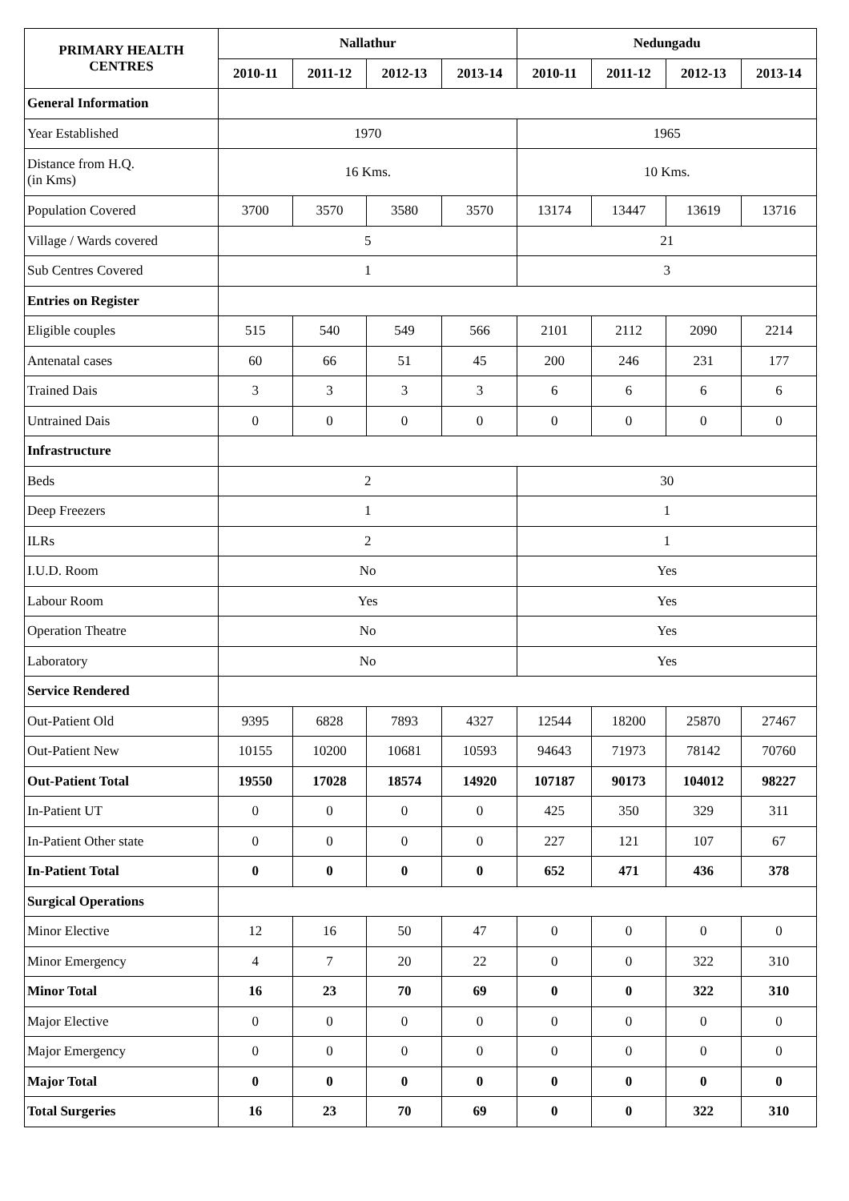| PRIMARY HEALTH CENTRES | Nallathur | | | | Nedungadu | | | |
| --- | --- | --- | --- | --- | --- | --- | --- | --- |
| | 2010-11 | 2011-12 | 2012-13 | 2013-14 | 2010-11 | 2011-12 | 2012-13 | 2013-14 |
| General Information | | | | | | | | |
| Year Established | 1970 | | | | 1965 | | | |
| Distance from H.Q. (in Kms) | 16 Kms. | | | | 10 Kms. | | | |
| Population Covered | 3700 | 3570 | 3580 | 3570 | 13174 | 13447 | 13619 | 13716 |
| Village / Wards covered | 5 | | | | 21 | | | |
| Sub Centres Covered | 1 | | | | 3 | | | |
| Entries on Register | | | | | | | | |
| Eligible couples | 515 | 540 | 549 | 566 | 2101 | 2112 | 2090 | 2214 |
| Antenatal cases | 60 | 66 | 51 | 45 | 200 | 246 | 231 | 177 |
| Trained Dais | 3 | 3 | 3 | 3 | 6 | 6 | 6 | 6 |
| Untrained Dais | 0 | 0 | 0 | 0 | 0 | 0 | 0 | 0 |
| Infrastructure | | | | | | | | |
| Beds | 2 | | | | 30 | | | |
| Deep Freezers | 1 | | | | 1 | | | |
| ILRs | 2 | | | | 1 | | | |
| I.U.D. Room | No | | | | Yes | | | |
| Labour Room | Yes | | | | Yes | | | |
| Operation Theatre | No | | | | Yes | | | |
| Laboratory | No | | | | Yes | | | |
| Service Rendered | | | | | | | | |
| Out-Patient Old | 9395 | 6828 | 7893 | 4327 | 12544 | 18200 | 25870 | 27467 |
| Out-Patient New | 10155 | 10200 | 10681 | 10593 | 94643 | 71973 | 78142 | 70760 |
| Out-Patient Total | 19550 | 17028 | 18574 | 14920 | 107187 | 90173 | 104012 | 98227 |
| In-Patient UT | 0 | 0 | 0 | 0 | 425 | 350 | 329 | 311 |
| In-Patient Other state | 0 | 0 | 0 | 0 | 227 | 121 | 107 | 67 |
| In-Patient Total | 0 | 0 | 0 | 0 | 652 | 471 | 436 | 378 |
| Surgical Operations | | | | | | | | |
| Minor Elective | 12 | 16 | 50 | 47 | 0 | 0 | 0 | 0 |
| Minor Emergency | 4 | 7 | 20 | 22 | 0 | 0 | 322 | 310 |
| Minor Total | 16 | 23 | 70 | 69 | 0 | 0 | 322 | 310 |
| Major Elective | 0 | 0 | 0 | 0 | 0 | 0 | 0 | 0 |
| Major Emergency | 0 | 0 | 0 | 0 | 0 | 0 | 0 | 0 |
| Major Total | 0 | 0 | 0 | 0 | 0 | 0 | 0 | 0 |
| Total Surgeries | 16 | 23 | 70 | 69 | 0 | 0 | 322 | 310 |